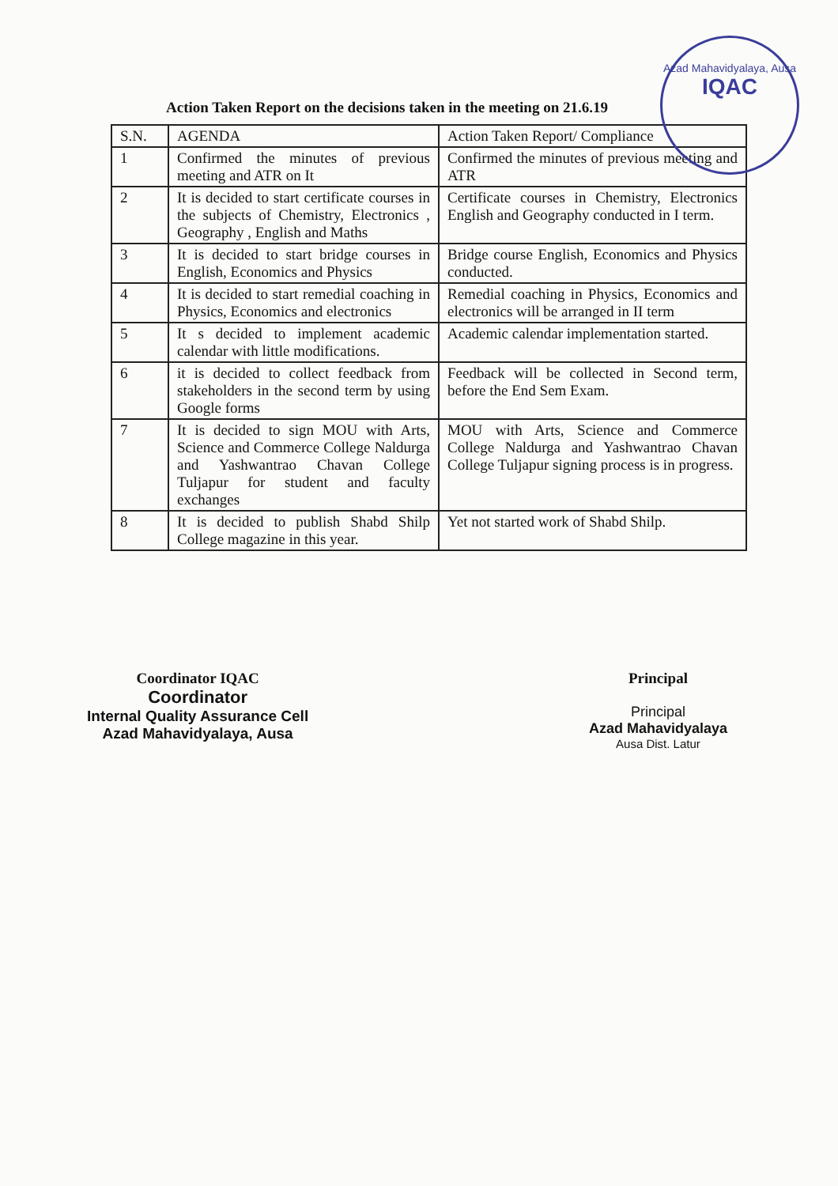Azad Mahavidyalaya, Ausa
IQAC
Action Taken Report on the decisions taken in the meeting on 21.6.19
| S.N. | AGENDA | Action Taken Report/ Compliance |
| --- | --- | --- |
| 1 | Confirmed the minutes of previous meeting and ATR on It | Confirmed the minutes of previous meeting and ATR |
| 2 | It is decided to start certificate courses in the subjects of Chemistry, Electronics , Geography , English and Maths | Certificate courses in Chemistry, Electronics English and Geography conducted in I term. |
| 3 | It is decided to start bridge courses in English, Economics and Physics | Bridge course English, Economics and Physics conducted. |
| 4 | It is decided to start remedial coaching in Physics, Economics and electronics | Remedial coaching in Physics, Economics and electronics will be arranged in II term |
| 5 | It s decided to implement academic calendar with little modifications. | Academic calendar implementation started. |
| 6 | it is decided to collect feedback from stakeholders in the second term by using Google forms | Feedback will be collected in Second term, before the End Sem Exam. |
| 7 | It is decided to sign MOU with Arts, Science and Commerce College Naldurga and Yashwantrao Chavan College Tuljapur for student and faculty exchanges | MOU with Arts, Science and Commerce College Naldurga and Yashwantrao Chavan College Tuljapur signing process is in progress. |
| 8 | It is decided to publish Shabd Shilp College magazine in this year. | Yet not started work of Shabd Shilp. |
Coordinator IQAC
Coordinator
Internal Quality Assurance Cell
Azad Mahavidyalaya, Ausa
Principal
Principal
Azad Mahavidyalaya
Ausa Dist. Latur